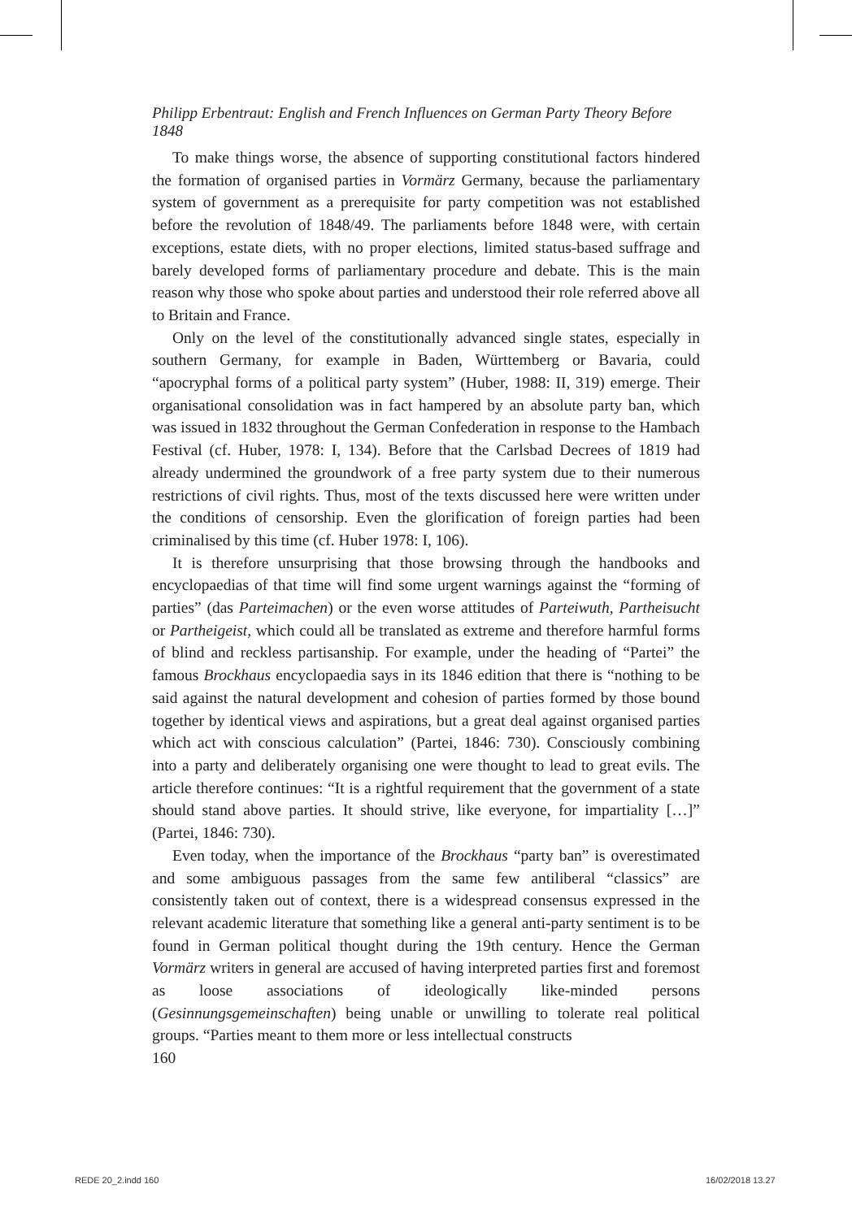Philipp Erbentraut: English and French Influences on German Party Theory Before 1848
To make things worse, the absence of supporting constitutional factors hindered the formation of organised parties in Vormärz Germany, because the parliamentary system of government as a prerequisite for party competition was not established before the revolution of 1848/49. The parliaments before 1848 were, with certain exceptions, estate diets, with no proper elections, limited status-based suffrage and barely developed forms of parliamentary procedure and debate. This is the main reason why those who spoke about parties and understood their role referred above all to Britain and France.
Only on the level of the constitutionally advanced single states, especially in southern Germany, for example in Baden, Württemberg or Bavaria, could “apocryphal forms of a political party system” (Huber, 1988: II, 319) emerge. Their organisational consolidation was in fact hampered by an absolute party ban, which was issued in 1832 throughout the German Confederation in response to the Hambach Festival (cf. Huber, 1978: I, 134). Before that the Carlsbad Decrees of 1819 had already undermined the groundwork of a free party system due to their numerous restrictions of civil rights. Thus, most of the texts discussed here were written under the conditions of censorship. Even the glorification of foreign parties had been criminalised by this time (cf. Huber 1978: I, 106).
It is therefore unsurprising that those browsing through the handbooks and encyclopaedias of that time will find some urgent warnings against the “forming of parties” (das Parteimachen) or the even worse attitudes of Parteiwuth, Partheisucht or Partheigeist, which could all be translated as extreme and therefore harmful forms of blind and reckless partisanship. For example, under the heading of “Partei” the famous Brockhaus encyclopaedia says in its 1846 edition that there is “nothing to be said against the natural development and cohesion of parties formed by those bound together by identical views and aspirations, but a great deal against organised parties which act with conscious calculation” (Partei, 1846: 730). Consciously combining into a party and deliberately organising one were thought to lead to great evils. The article therefore continues: “It is a rightful requirement that the government of a state should stand above parties. It should strive, like everyone, for impartiality […]” (Partei, 1846: 730).
Even today, when the importance of the Brockhaus “party ban” is overestimated and some ambiguous passages from the same few antiliberal “classics” are consistently taken out of context, there is a widespread consensus expressed in the relevant academic literature that something like a general anti-party sentiment is to be found in German political thought during the 19th century. Hence the German Vormärz writers in general are accused of having interpreted parties first and foremost as loose associations of ideologically like-minded persons (Gesinnungsgemeinschaften) being unable or unwilling to tolerate real political groups. “Parties meant to them more or less intellectual constructs
160
REDE 20_2.indd 160 16/02/2018 13.27